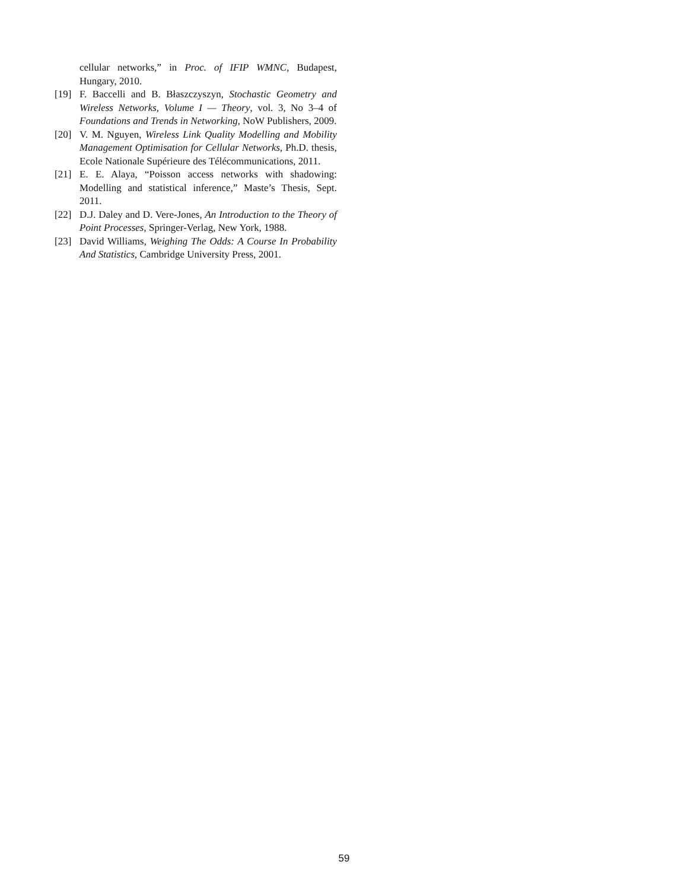cellular networks,” in Proc. of IFIP WMNC, Budapest, Hungary, 2010.
[19] F. Baccelli and B. Błaszczyszyn, Stochastic Geometry and Wireless Networks, Volume I — Theory, vol. 3, No 3–4 of Foundations and Trends in Networking, NoW Publishers, 2009.
[20] V. M. Nguyen, Wireless Link Quality Modelling and Mobility Management Optimisation for Cellular Networks, Ph.D. thesis, Ecole Nationale Supérieure des Télécommunications, 2011.
[21] E. E. Alaya, “Poisson access networks with shadowing: Modelling and statistical inference,” Maste’s Thesis, Sept. 2011.
[22] D.J. Daley and D. Vere-Jones, An Introduction to the Theory of Point Processes, Springer-Verlag, New York, 1988.
[23] David Williams, Weighing The Odds: A Course In Probability And Statistics, Cambridge University Press, 2001.
59